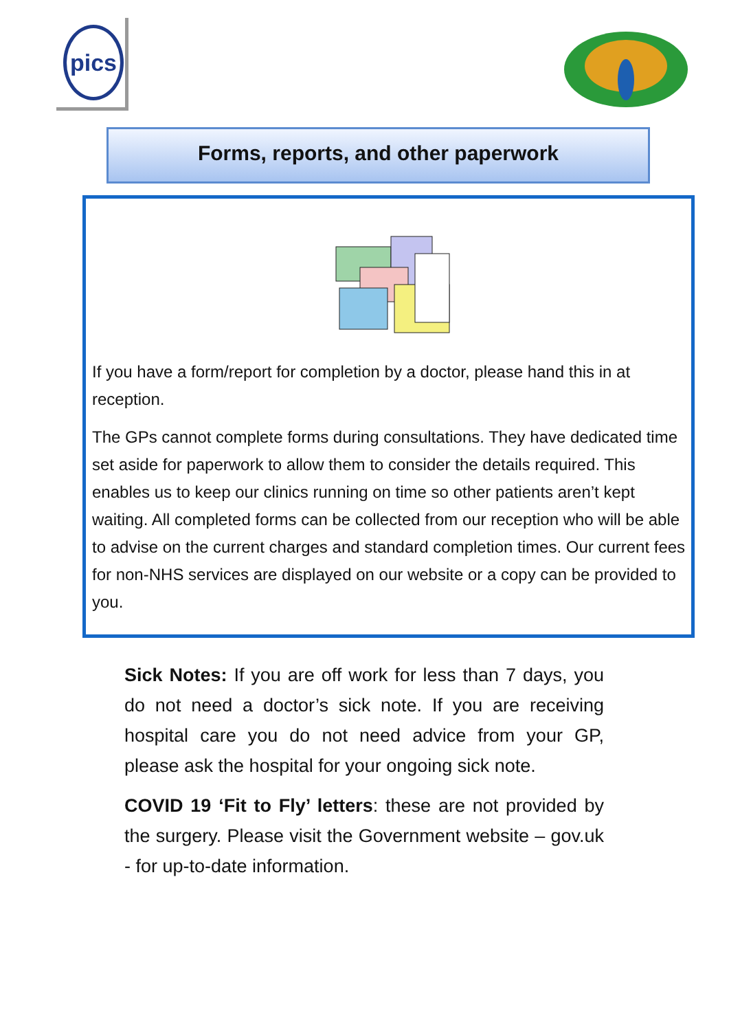pics
Forms, reports, and other paperwork
If you have a form/report for completion by a doctor, please hand this in at reception.
The GPs cannot complete forms during consultations. They have dedicated time set aside for paperwork to allow them to consider the details required. This enables us to keep our clinics running on time so other patients aren’t kept waiting. All completed forms can be collected from our reception who will be able to advise on the current charges and standard completion times. Our current fees for non-NHS services are displayed on our website or a copy can be provided to you.
Sick Notes: If you are off work for less than 7 days, you do not need a doctor’s sick note. If you are receiving hospital care you do not need advice from your GP, please ask the hospital for your ongoing sick note.
COVID 19 ‘Fit to Fly’ letters: these are not provided by the surgery. Please visit the Government website – gov.uk - for up-to-date information.